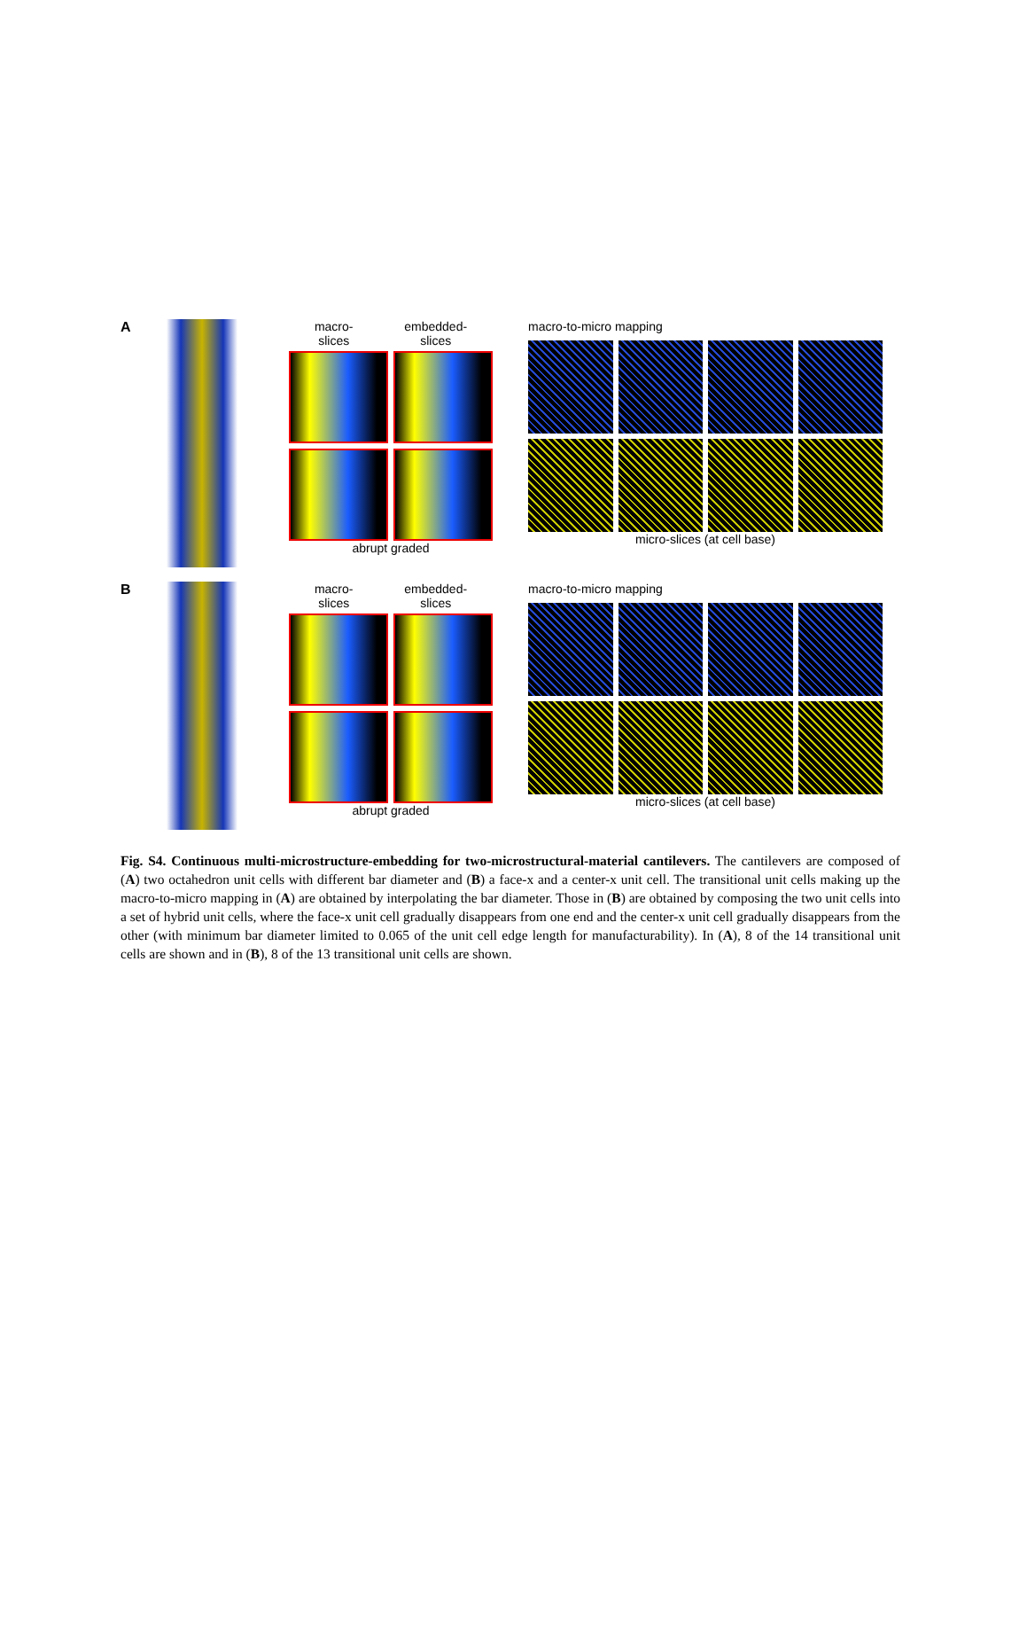A macro-
slices embedded-
slices
abrupt graded
macro-to-micro mapping
micro-slices (at cell base)
B macro-
slices embedded-
slices
abrupt graded
macro-to-micro mapping
micro-slices (at cell base)
Fig. S4. Continuous multi-microstructure-embedding for two-microstructural-material cantilevers. The cantilevers are composed of (A) two octahedron unit cells with different bar diameter and (B) a face-x and a center-x unit cell. The transitional unit cells making up the macro-to-micro mapping in (A) are obtained by interpolating the bar diameter. Those in (B) are obtained by composing the two unit cells into a set of hybrid unit cells, where the face-x unit cell gradually disappears from one end and the center-x unit cell gradually disappears from the other (with minimum bar diameter limited to 0.065 of the unit cell edge length for manufacturability). In (A), 8 of the 14 transitional unit cells are shown and in (B), 8 of the 13 transitional unit cells are shown.